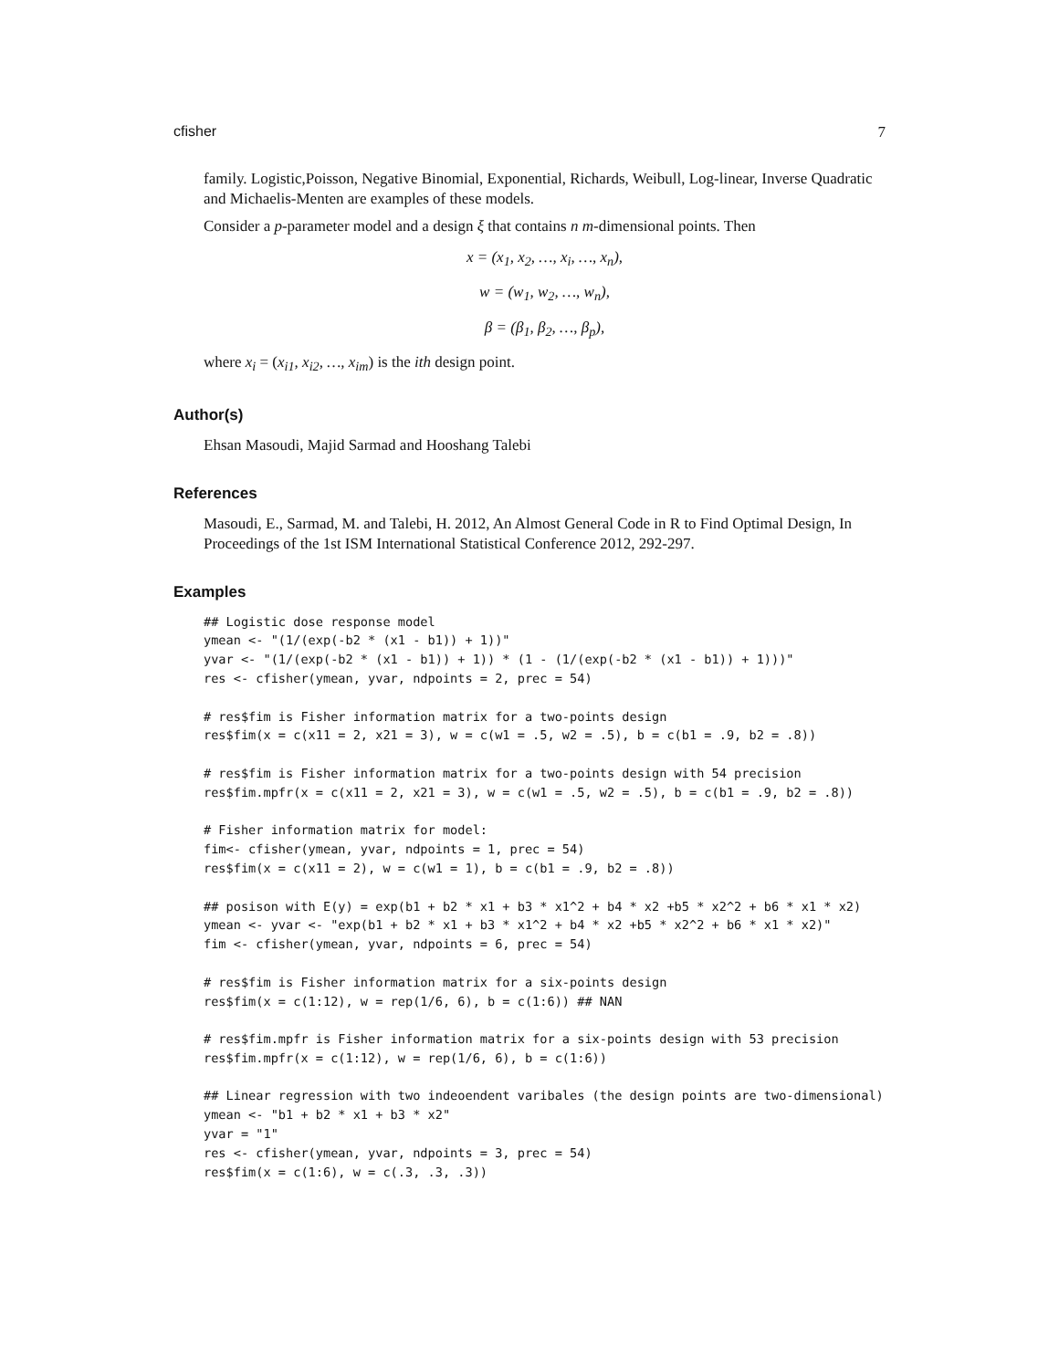cfisher 7
family. Logistic,Poisson, Negative Binomial, Exponential, Richards, Weibull, Log-linear, Inverse Quadratic and Michaelis-Menten are examples of these models.
Consider a p-parameter model and a design ξ that contains n m-dimensional points. Then
x = (x<sub>1</sub>, x<sub>2</sub>, …, x<sub>i</sub>, …, x<sub>n</sub>),
w = (w<sub>1</sub>, w<sub>2</sub>, …, w<sub>n</sub>),
β = (β<sub>1</sub>, β<sub>2</sub>, …, β<sub>p</sub>),
where x<sub>i</sub> = (x<sub>i1</sub>, x<sub>i2</sub>, …, x<sub>im</sub>) is the ith design point.
Author(s)
Ehsan Masoudi, Majid Sarmad and Hooshang Talebi
References
Masoudi, E., Sarmad, M. and Talebi, H. 2012, An Almost General Code in R to Find Optimal Design, In Proceedings of the 1st ISM International Statistical Conference 2012, 292-297.
Examples
## Logistic dose response model
ymean <- "(1/(exp(-b2 * (x1 - b1)) + 1))"
yvar <- "(1/(exp(-b2 * (x1 - b1)) + 1)) * (1 - (1/(exp(-b2 * (x1 - b1)) + 1)))"
res <- cfisher(ymean, yvar, ndpoints = 2, prec = 54)

# res$fim is Fisher information matrix for a two-points design
res$fim(x = c(x11 = 2, x21 = 3), w = c(w1 = .5, w2 = .5), b = c(b1 = .9, b2 = .8))

# res$fim is Fisher information matrix for a two-points design with 54 precision
res$fim.mpfr(x = c(x11 = 2, x21 = 3), w = c(w1 = .5, w2 = .5), b = c(b1 = .9, b2 = .8))

# Fisher information matrix for model:
fim<- cfisher(ymean, yvar, ndpoints = 1, prec = 54)
res$fim(x = c(x11 = 2), w = c(w1 = 1), b = c(b1 = .9, b2 = .8))

## posison with E(y) = exp(b1 + b2 * x1 + b3 * x1^2 + b4 * x2 +b5 * x2^2 + b6 * x1 * x2)
ymean <- yvar <- "exp(b1 + b2 * x1 + b3 * x1^2 + b4 * x2 +b5 * x2^2 + b6 * x1 * x2)"
fim <- cfisher(ymean, yvar, ndpoints = 6, prec = 54)

# res$fim is Fisher information matrix for a six-points design
res$fim(x = c(1:12), w = rep(1/6, 6), b = c(1:6)) ## NAN

# res$fim.mpfr is Fisher information matrix for a six-points design with 53 precision
res$fim.mpfr(x = c(1:12), w = rep(1/6, 6), b = c(1:6))

## Linear regression with two indeoendent varibales (the design points are two-dimensional)
ymean <- "b1 + b2 * x1 + b3 * x2"
yvar = "1"
res <- cfisher(ymean, yvar, ndpoints = 3, prec = 54)
res$fim(x = c(1:6), w = c(.3, .3, .3))